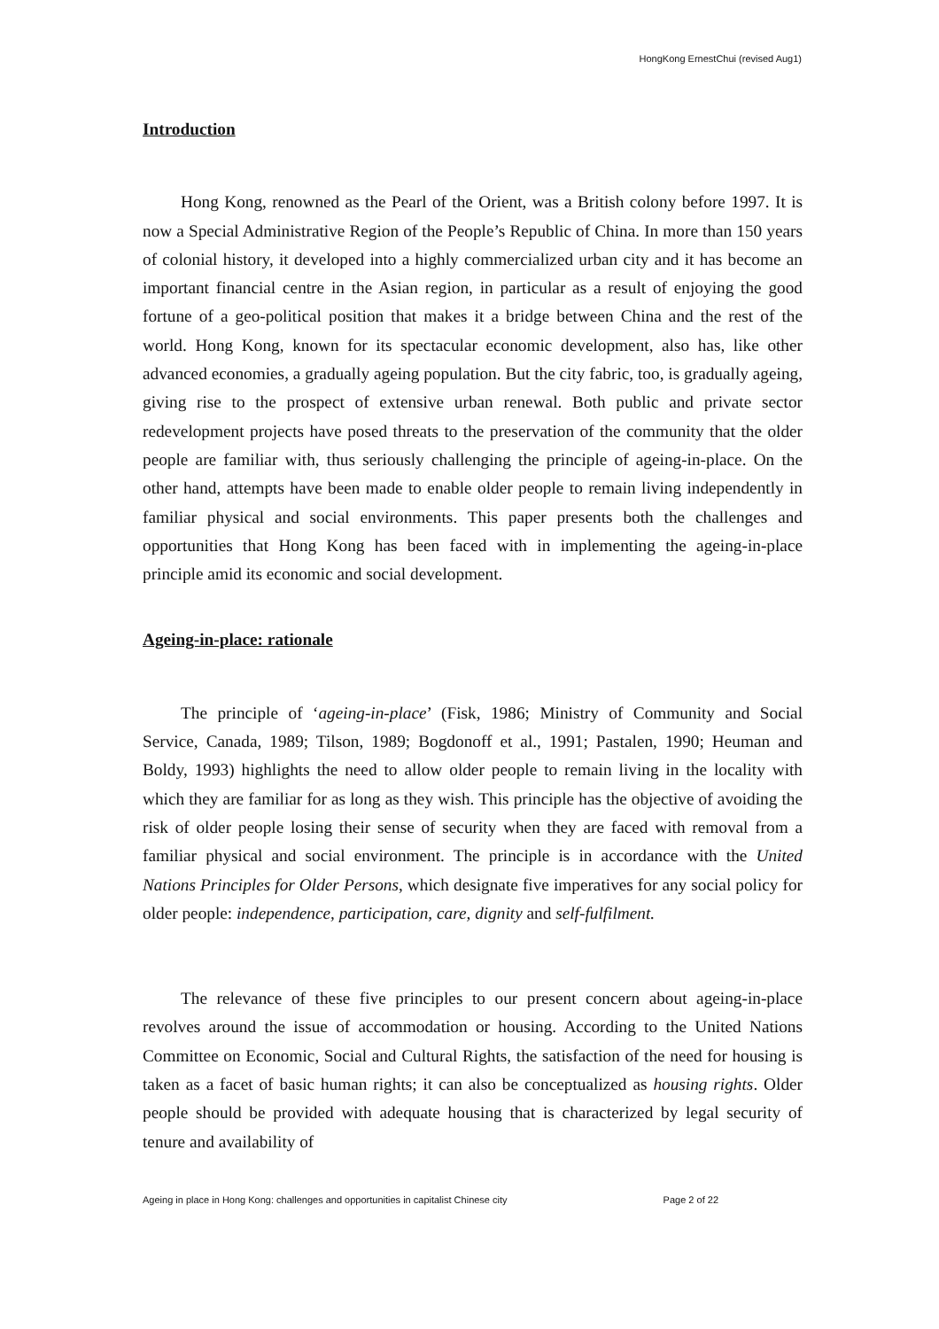HongKong ErnestChui (revised Aug1)
Introduction
Hong Kong, renowned as the Pearl of the Orient, was a British colony before 1997. It is now a Special Administrative Region of the People’s Republic of China. In more than 150 years of colonial history, it developed into a highly commercialized urban city and it has become an important financial centre in the Asian region, in particular as a result of enjoying the good fortune of a geo-political position that makes it a bridge between China and the rest of the world. Hong Kong, known for its spectacular economic development, also has, like other advanced economies, a gradually ageing population. But the city fabric, too, is gradually ageing, giving rise to the prospect of extensive urban renewal. Both public and private sector redevelopment projects have posed threats to the preservation of the community that the older people are familiar with, thus seriously challenging the principle of ageing-in-place. On the other hand, attempts have been made to enable older people to remain living independently in familiar physical and social environments. This paper presents both the challenges and opportunities that Hong Kong has been faced with in implementing the ageing-in-place principle amid its economic and social development.
Ageing-in-place: rationale
The principle of ‘ageing-in-place’ (Fisk, 1986; Ministry of Community and Social Service, Canada, 1989; Tilson, 1989; Bogdonoff et al., 1991; Pastalen, 1990; Heuman and Boldy, 1993) highlights the need to allow older people to remain living in the locality with which they are familiar for as long as they wish. This principle has the objective of avoiding the risk of older people losing their sense of security when they are faced with removal from a familiar physical and social environment. The principle is in accordance with the United Nations Principles for Older Persons, which designate five imperatives for any social policy for older people: independence, participation, care, dignity and self-fulfilment.
The relevance of these five principles to our present concern about ageing-in-place revolves around the issue of accommodation or housing. According to the United Nations Committee on Economic, Social and Cultural Rights, the satisfaction of the need for housing is taken as a facet of basic human rights; it can also be conceptualized as housing rights. Older people should be provided with adequate housing that is characterized by legal security of tenure and availability of
Ageing in place in Hong Kong: challenges and opportunities in capitalist Chinese city Page 2 of 22